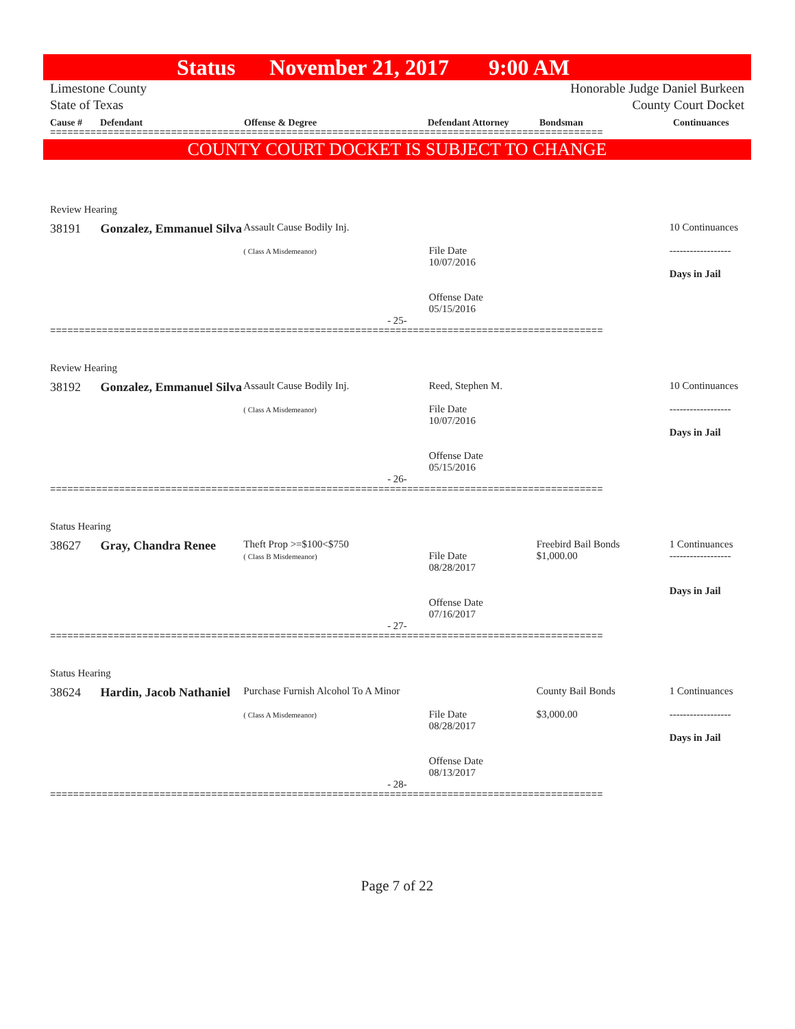Status November 21, 2017 9:00 AM
Limestone County
State of Texas
Honorable Judge Daniel Burkeen
County Court Docket
Cause # Defendant Offense & Degree Defendant Attorney Bondsman Continuances
================================================================================================
COUNTY COURT DOCKET IS SUBJECT TO CHANGE
Review Hearing
38191 Gonzalez, Emmanuel Silva
Assault Cause Bodily Inj.
( Class A Misdemeanor)
File Date
10/07/2016
Offense Date
05/15/2016
10 Continuances
------------------
Days in Jail
- 25-
================================================================================================
Review Hearing
38192 Gonzalez, Emmanuel Silva
Assault Cause Bodily Inj.
( Class A Misdemeanor)
Reed, Stephen M.
File Date
10/07/2016
Offense Date
05/15/2016
10 Continuances
------------------
Days in Jail
- 26-
================================================================================================
Status Hearing
38627 Gray, Chandra Renee
Theft Prop >=$100<$750
( Class B Misdemeanor)
File Date
08/28/2017
Offense Date
07/16/2017
Freebird Bail Bonds
$1,000.00
1 Continuances
------------------
Days in Jail
- 27-
================================================================================================
Status Hearing
38624 Hardin, Jacob Nathaniel
Purchase Furnish Alcohol To A Minor
( Class A Misdemeanor)
File Date
08/28/2017
Offense Date
08/13/2017
County Bail Bonds
$3,000.00
1 Continuances
------------------
Days in Jail
- 28-
================================================================================================
Page 7 of 22